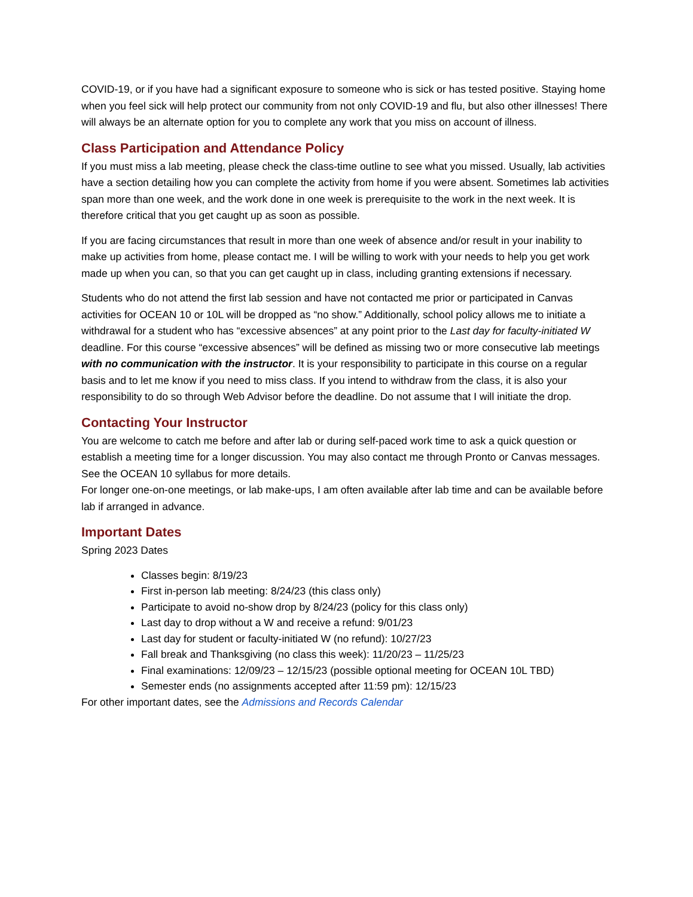COVID-19, or if you have had a significant exposure to someone who is sick or has tested positive. Staying home when you feel sick will help protect our community from not only COVID-19 and flu, but also other illnesses! There will always be an alternate option for you to complete any work that you miss on account of illness.
Class Participation and Attendance Policy
If you must miss a lab meeting, please check the class-time outline to see what you missed. Usually, lab activities have a section detailing how you can complete the activity from home if you were absent. Sometimes lab activities span more than one week, and the work done in one week is prerequisite to the work in the next week. It is therefore critical that you get caught up as soon as possible.
If you are facing circumstances that result in more than one week of absence and/or result in your inability to make up activities from home, please contact me. I will be willing to work with your needs to help you get work made up when you can, so that you can get caught up in class, including granting extensions if necessary.
Students who do not attend the first lab session and have not contacted me prior or participated in Canvas activities for OCEAN 10 or 10L will be dropped as “no show.” Additionally, school policy allows me to initiate a withdrawal for a student who has “excessive absences” at any point prior to the Last day for faculty-initiated W deadline. For this course “excessive absences” will be defined as missing two or more consecutive lab meetings with no communication with the instructor. It is your responsibility to participate in this course on a regular basis and to let me know if you need to miss class. If you intend to withdraw from the class, it is also your responsibility to do so through Web Advisor before the deadline. Do not assume that I will initiate the drop.
Contacting Your Instructor
You are welcome to catch me before and after lab or during self-paced work time to ask a quick question or establish a meeting time for a longer discussion. You may also contact me through Pronto or Canvas messages. See the OCEAN 10 syllabus for more details.
For longer one-on-one meetings, or lab make-ups, I am often available after lab time and can be available before lab if arranged in advance.
Important Dates
Spring 2023 Dates
Classes begin: 8/19/23
First in-person lab meeting: 8/24/23 (this class only)
Participate to avoid no-show drop by 8/24/23 (policy for this class only)
Last day to drop without a W and receive a refund: 9/01/23
Last day for student or faculty-initiated W (no refund): 10/27/23
Fall break and Thanksgiving (no class this week): 11/20/23 – 11/25/23
Final examinations: 12/09/23 – 12/15/23 (possible optional meeting for OCEAN 10L TBD)
Semester ends (no assignments accepted after 11:59 pm): 12/15/23
For other important dates, see the Admissions and Records Calendar